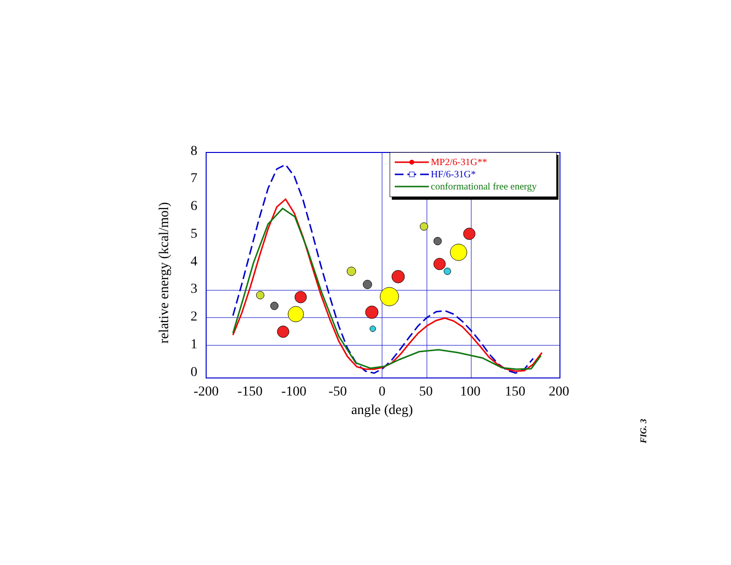0
1
2
3
4
5
6
7
8
-200
-150
-100
-50
0
50
100
150
200
angle (deg)
relative energy (kcal/mol)
MP2/6-31G**
HF/6-31G*
conformational free energy
FIG. 3